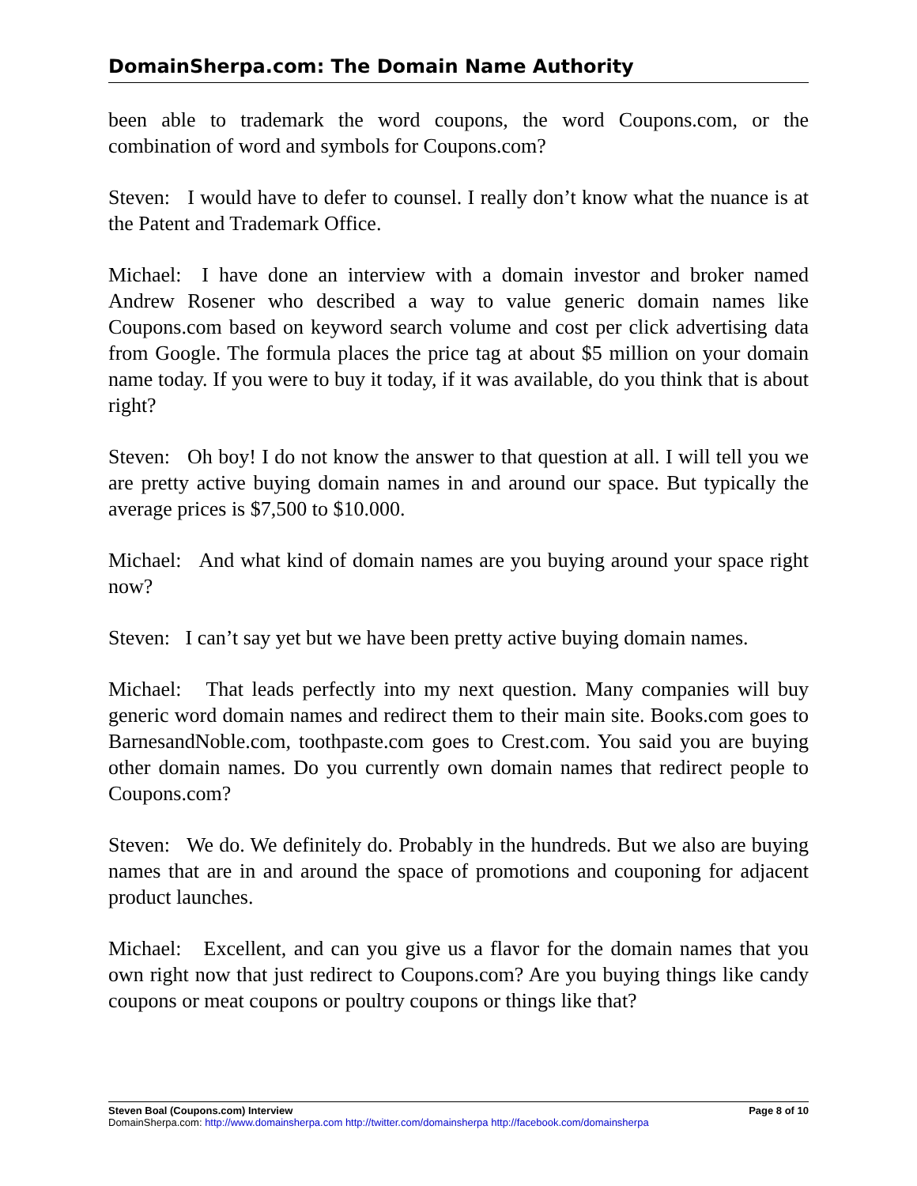DomainSherpa.com: The Domain Name Authority
been able to trademark the word coupons, the word Coupons.com, or the combination of word and symbols for Coupons.com?
Steven: I would have to defer to counsel. I really don’t know what the nuance is at the Patent and Trademark Office.
Michael: I have done an interview with a domain investor and broker named Andrew Rosener who described a way to value generic domain names like Coupons.com based on keyword search volume and cost per click advertising data from Google. The formula places the price tag at about $5 million on your domain name today. If you were to buy it today, if it was available, do you think that is about right?
Steven: Oh boy! I do not know the answer to that question at all. I will tell you we are pretty active buying domain names in and around our space. But typically the average prices is $7,500 to $10.000.
Michael: And what kind of domain names are you buying around your space right now?
Steven: I can’t say yet but we have been pretty active buying domain names.
Michael: That leads perfectly into my next question. Many companies will buy generic word domain names and redirect them to their main site. Books.com goes to BarnesandNoble.com, toothpaste.com goes to Crest.com. You said you are buying other domain names. Do you currently own domain names that redirect people to Coupons.com?
Steven: We do. We definitely do. Probably in the hundreds. But we also are buying names that are in and around the space of promotions and couponing for adjacent product launches.
Michael: Excellent, and can you give us a flavor for the domain names that you own right now that just redirect to Coupons.com? Are you buying things like candy coupons or meat coupons or poultry coupons or things like that?
Steven Boal (Coupons.com) Interview Page 8 of 10
DomainSherpa.com: http://www.domainsherpa.com http://twitter.com/domainsherpa http://facebook.com/domainsherpa